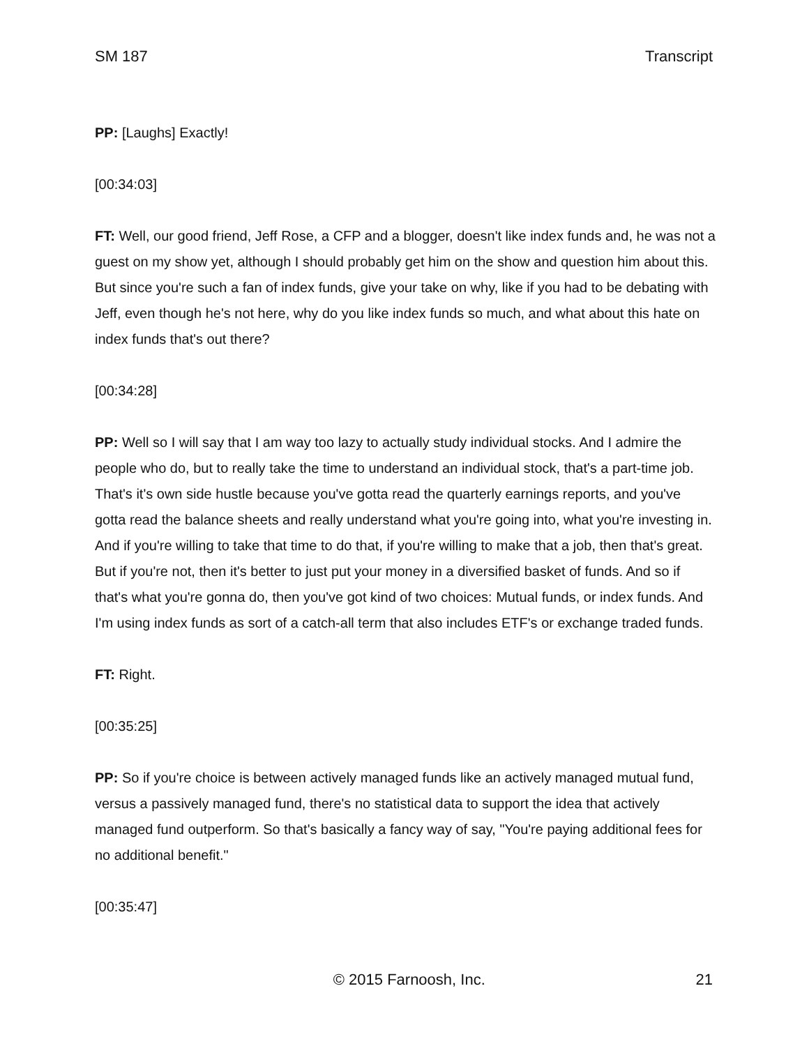SM 187 Transcript
PP: [Laughs] Exactly!
[00:34:03]
FT: Well, our good friend, Jeff Rose, a CFP and a blogger, doesn't like index funds and, he was not a guest on my show yet, although I should probably get him on the show and question him about this. But since you're such a fan of index funds, give your take on why, like if you had to be debating with Jeff, even though he's not here, why do you like index funds so much, and what about this hate on index funds that's out there?
[00:34:28]
PP: Well so I will say that I am way too lazy to actually study individual stocks. And I admire the people who do, but to really take the time to understand an individual stock, that's a part-time job. That's it's own side hustle because you've gotta read the quarterly earnings reports, and you've gotta read the balance sheets and really understand what you're going into, what you're investing in. And if you're willing to take that time to do that, if you're willing to make that a job, then that's great. But if you're not, then it's better to just put your money in a diversified basket of funds. And so if that's what you're gonna do, then you've got kind of two choices: Mutual funds, or index funds. And I'm using index funds as sort of a catch-all term that also includes ETF's or exchange traded funds.
FT: Right.
[00:35:25]
PP: So if you're choice is between actively managed funds like an actively managed mutual fund, versus a passively managed fund, there's no statistical data to support the idea that actively managed fund outperform. So that's basically a fancy way of say, "You're paying additional fees for no additional benefit."
[00:35:47]
© 2015 Farnoosh, Inc. 21